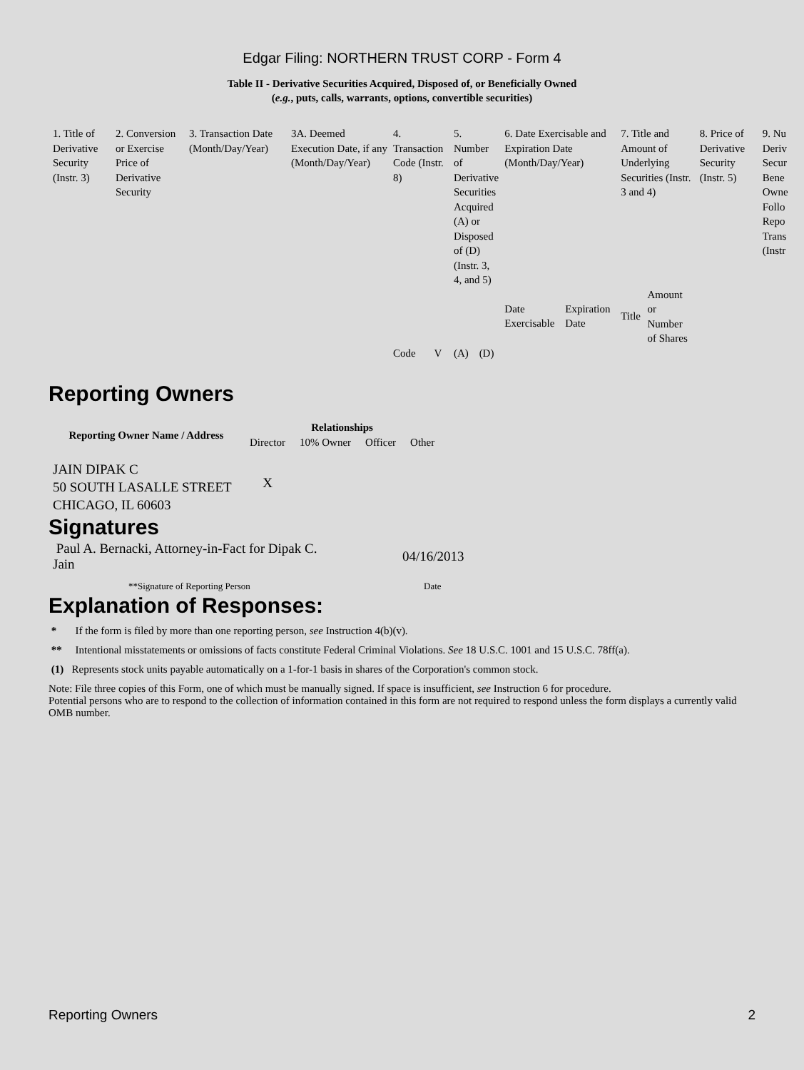Edgar Filing: NORTHERN TRUST CORP - Form 4
Table II - Derivative Securities Acquired, Disposed of, or Beneficially Owned
(e.g., puts, calls, warrants, options, convertible securities)
| 1. Title of Derivative Security (Instr. 3) | 2. Conversion or Exercise Price of Derivative Security | 3. Transaction Date (Month/Day/Year) | 3A. Deemed Execution Date, if any (Month/Day/Year) | 4. Transaction Code (Instr. 8) | | 5. Number of Derivative Securities Acquired (A) or Disposed of (D) (Instr. 3, 4, and 5) | | 6. Date Exercisable and Expiration Date (Month/Day/Year) | | 7. Title and Amount of Underlying Securities (Instr. 3 and 4) | | 8. Price of Derivative Security (Instr. 5) | 9. Nu Deriv Secur Bene Owne Follo Repo Trans (Instr |
| | | | | | | | | Date Exercisable | Expiration Date | Title | Amount or Number of Shares | | |
| | | | | Code | V | (A) | (D) | | | | | | |
Reporting Owners
| Reporting Owner Name / Address | Relationships | | | |
| --- | --- | --- | --- | --- |
| | Director | 10% Owner | Officer | Other |
| JAIN DIPAK C 50 SOUTH LASALLE STREET CHICAGO, IL 60603 | X | | | |
Signatures
| Paul A. Bernacki, Attorney-in-Fact for Dipak C. Jain | 04/16/2013 |
| **Signature of Reporting Person | Date |
Explanation of Responses:
* If the form is filed by more than one reporting person, see Instruction 4(b)(v).
** Intentional misstatements or omissions of facts constitute Federal Criminal Violations. See 18 U.S.C. 1001 and 15 U.S.C. 78ff(a).
(1) Represents stock units payable automatically on a 1-for-1 basis in shares of the Corporation's common stock.
Note: File three copies of this Form, one of which must be manually signed. If space is insufficient, see Instruction 6 for procedure.
Potential persons who are to respond to the collection of information contained in this form are not required to respond unless the form displays a currently valid OMB number.
Reporting Owners 2